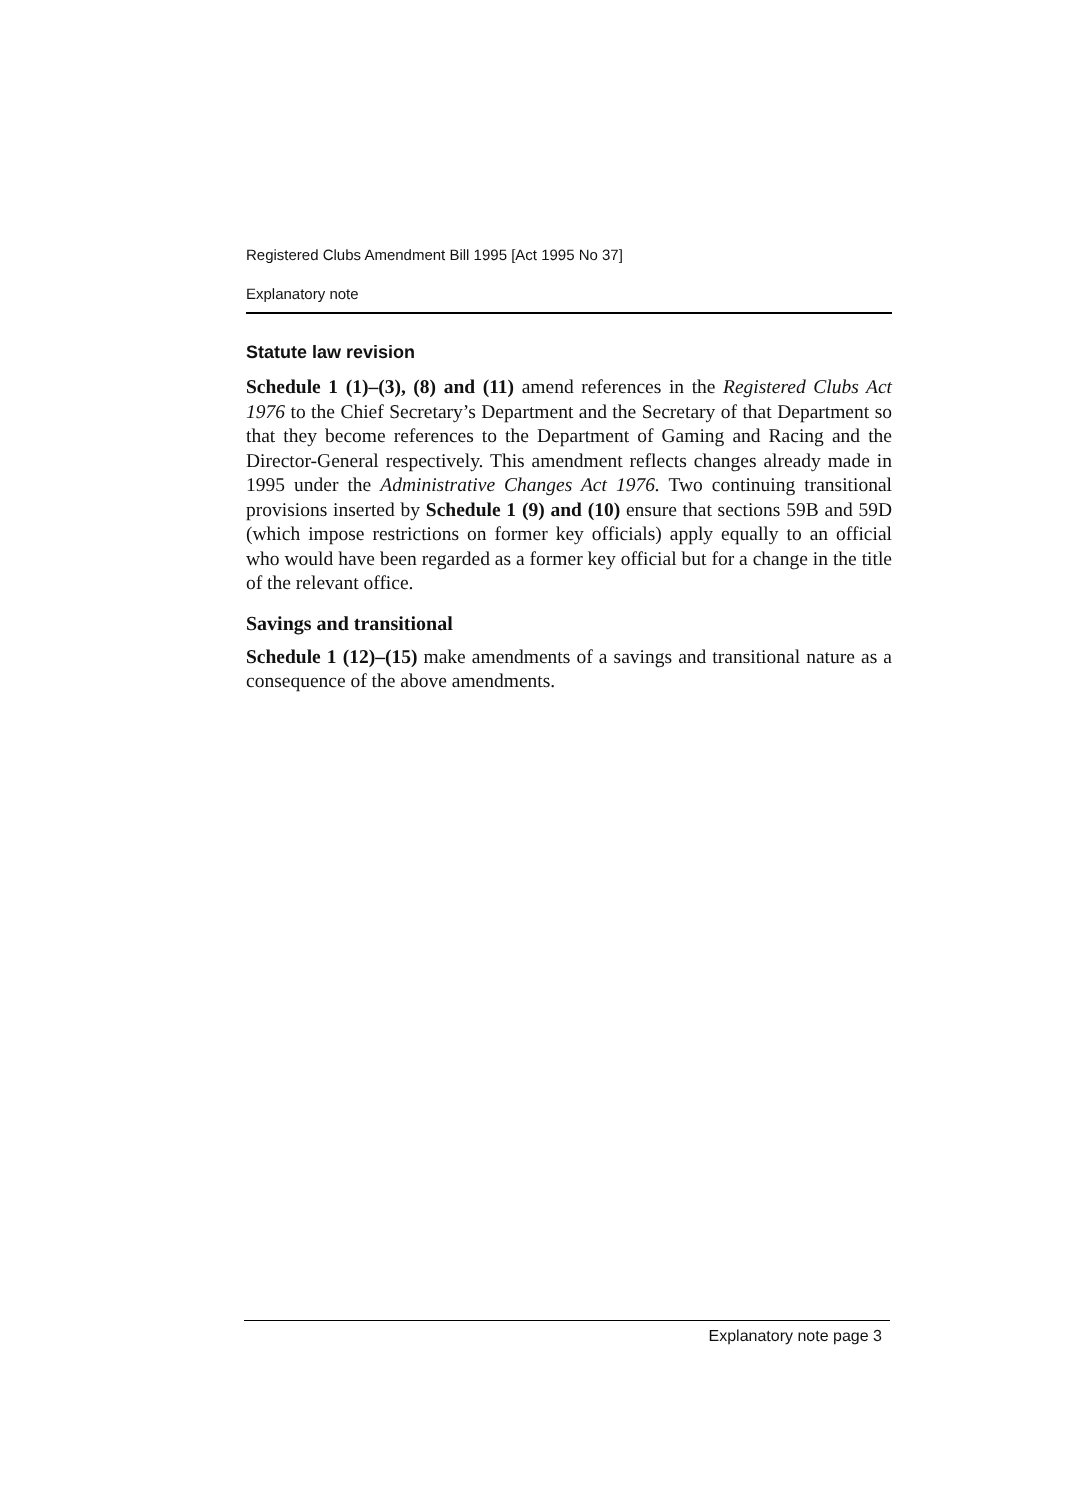Registered Clubs Amendment Bill 1995 [Act 1995 No 37]
Explanatory note
Statute law revision
Schedule 1 (1)–(3), (8) and (11) amend references in the Registered Clubs Act 1976 to the Chief Secretary’s Department and the Secretary of that Department so that they become references to the Department of Gaming and Racing and the Director-General respectively. This amendment reflects changes already made in 1995 under the Administrative Changes Act 1976. Two continuing transitional provisions inserted by Schedule 1 (9) and (10) ensure that sections 59B and 59D (which impose restrictions on former key officials) apply equally to an official who would have been regarded as a former key official but for a change in the title of the relevant office.
Savings and transitional
Schedule 1 (12)–(15) make amendments of a savings and transitional nature as a consequence of the above amendments.
Explanatory note page 3